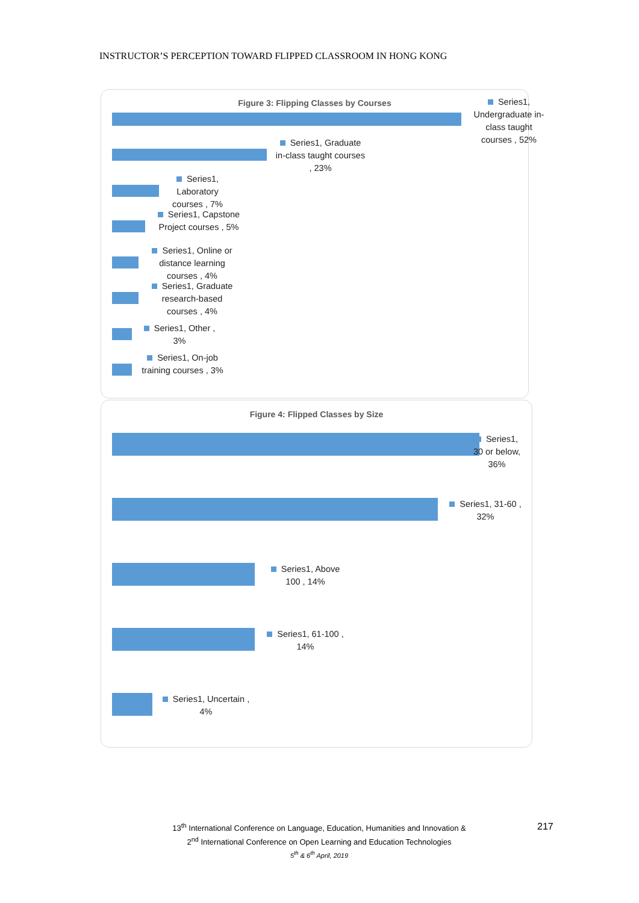INSTRUCTOR’S PERCEPTION TOWARD FLIPPED CLASSROOM IN HONG KONG
Figure 3: Flipping Classes by Courses
Series1, Undergraduate in-class taught courses , 52%
Series1, Graduate in-class taught courses , 23%
Series1, Laboratory courses , 7%
Series1, Capstone Project courses , 5%
Series1, Online or distance learning courses , 4%
Series1, Graduate research-based courses , 4%
Series1, Other , 3%
Series1, On-job training courses , 3%
Figure 4: Flipped Classes by Size
Series1, 30 or below, 36%
Series1, 31-60 , 32%
Series1, Above 100 , 14%
Series1, 61-100 , 14%
Series1, Uncertain , 4%
13<sup>th</sup> International Conference on Language, Education, Humanities and Innovation &
2<sup>nd</sup> International Conference on Open Learning and Education Technologies
5<sup>th</sup> & 6<sup>th</sup> April, 2019
217